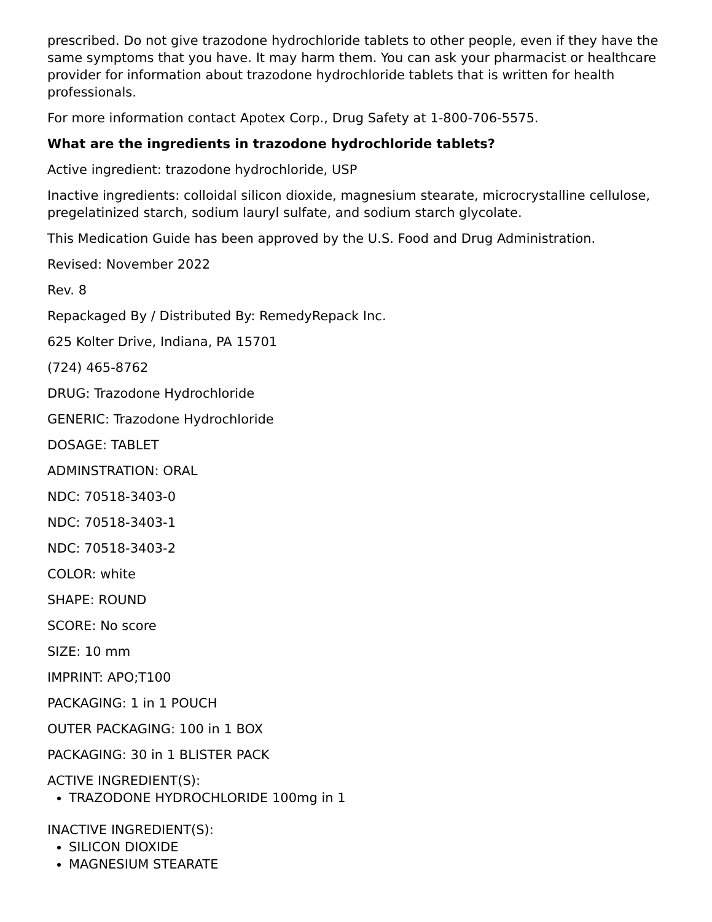prescribed. Do not give trazodone hydrochloride tablets to other people, even if they have the same symptoms that you have. It may harm them. You can ask your pharmacist or healthcare provider for information about trazodone hydrochloride tablets that is written for health professionals.
For more information contact Apotex Corp., Drug Safety at 1-800-706-5575.
What are the ingredients in trazodone hydrochloride tablets?
Active ingredient: trazodone hydrochloride, USP
Inactive ingredients: colloidal silicon dioxide, magnesium stearate, microcrystalline cellulose, pregelatinized starch, sodium lauryl sulfate, and sodium starch glycolate.
This Medication Guide has been approved by the U.S. Food and Drug Administration.
Revised: November 2022
Rev. 8
Repackaged By / Distributed By: RemedyRepack Inc.
625 Kolter Drive, Indiana, PA 15701
(724) 465-8762
DRUG: Trazodone Hydrochloride
GENERIC: Trazodone Hydrochloride
DOSAGE: TABLET
ADMINSTRATION: ORAL
NDC: 70518-3403-0
NDC: 70518-3403-1
NDC: 70518-3403-2
COLOR: white
SHAPE: ROUND
SCORE: No score
SIZE: 10 mm
IMPRINT: APO;T100
PACKAGING: 1 in 1 POUCH
OUTER PACKAGING: 100 in 1 BOX
PACKAGING: 30 in 1 BLISTER PACK
ACTIVE INGREDIENT(S):
TRAZODONE HYDROCHLORIDE 100mg in 1
INACTIVE INGREDIENT(S):
SILICON DIOXIDE
MAGNESIUM STEARATE